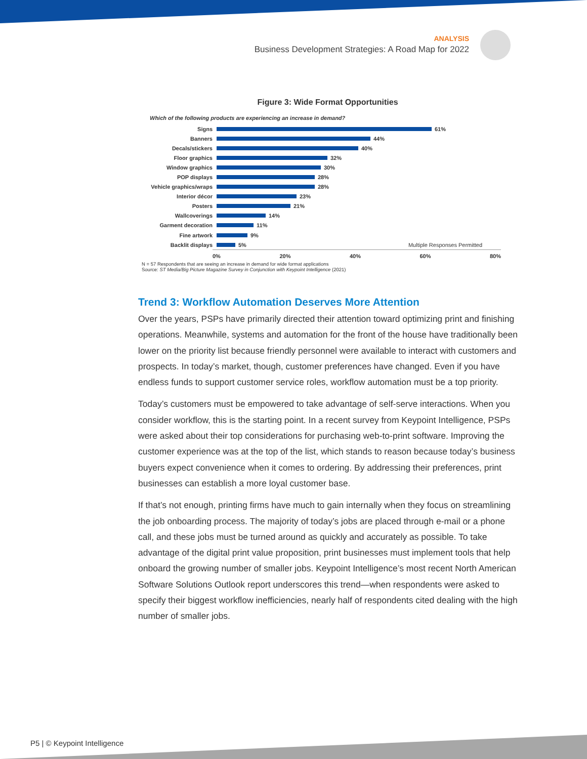ANALYSIS
Business Development Strategies: A Road Map for 2022
Figure 3: Wide Format Opportunities
Which of the following products are experiencing an increase in demand?
Signs 61%
Banners 44%
Decals/stickers 40%
Floor graphics 32%
Window graphics 30%
POP displays 28%
Vehicle graphics/wraps 28%
Interior décor 23%
Posters 21%
Wallcoverings 14%
Garment decoration 11%
Fine artwork 9%
Backlit displays 5% Multiple Responses Permitted
0% 20% 40% 60% 80%
N = 57 Respondents that are seeing an increase in demand for wide format applications
Source: ST Media/Big Picture Magazine Survey in Conjunction with Keypoint Intelligence (2021)
Trend 3: Workflow Automation Deserves More Attention
Over the years, PSPs have primarily directed their attention toward optimizing print and finishing operations. Meanwhile, systems and automation for the front of the house have traditionally been lower on the priority list because friendly personnel were available to interact with customers and prospects. In today’s market, though, customer preferences have changed. Even if you have endless funds to support customer service roles, workflow automation must be a top priority.
Today’s customers must be empowered to take advantage of self-serve interactions. When you consider workflow, this is the starting point. In a recent survey from Keypoint Intelligence, PSPs were asked about their top considerations for purchasing web-to-print software. Improving the customer experience was at the top of the list, which stands to reason because today’s business buyers expect convenience when it comes to ordering. By addressing their preferences, print businesses can establish a more loyal customer base.
If that’s not enough, printing firms have much to gain internally when they focus on streamlining the job onboarding process. The majority of today’s jobs are placed through e-mail or a phone call, and these jobs must be turned around as quickly and accurately as possible. To take advantage of the digital print value proposition, print businesses must implement tools that help onboard the growing number of smaller jobs. Keypoint Intelligence’s most recent North American Software Solutions Outlook report underscores this trend—when respondents were asked to specify their biggest workflow inefficiencies, nearly half of respondents cited dealing with the high number of smaller jobs.
P5 | © Keypoint Intelligence